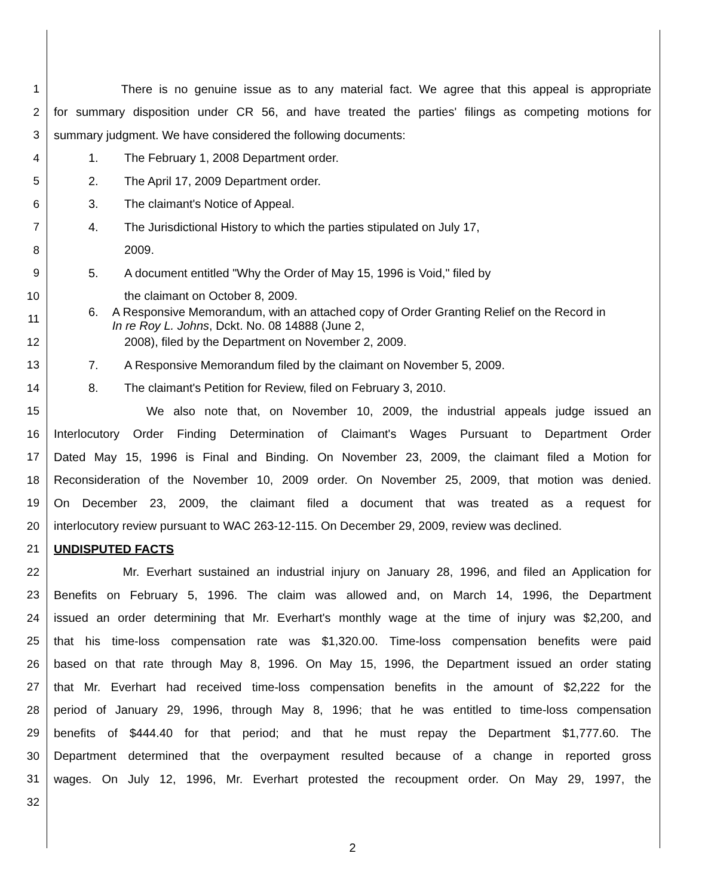1 There is no genuine issue as to any material fact. We agree that this appeal is appropriate
2 for summary disposition under CR 56, and have treated the parties' filings as competing motions for
3 summary judgment. We have considered the following documents:
4 1. The February 1, 2008 Department order.
5 2. The April 17, 2009 Department order.
6 3. The claimant's Notice of Appeal.
7
4. The Jurisdictional History to which the parties stipulated on July 17,
8 2009.
9 5. A document entitled "Why the Order of May 15, 1996 is Void," filed by
10 the claimant on October 8, 2009.
11
6. A Responsive Memorandum, with an attached copy of Order Granting Relief on the Record in In re Roy L. Johns, Dckt. No. 08 14888 (June 2,
12 2008), filed by the Department on November 2, 2009.
13 7. A Responsive Memorandum filed by the claimant on November 5, 2009.
14 8. The claimant's Petition for Review, filed on February 3, 2010.
15 We also note that, on November 10, 2009, the industrial appeals judge issued an
16 Interlocutory Order Finding Determination of Claimant's Wages Pursuant to Department Order
17 Dated May 15, 1996 is Final and Binding. On November 23, 2009, the claimant filed a Motion for
18 Reconsideration of the November 10, 2009 order. On November 25, 2009, that motion was denied.
19 On December 23, 2009, the claimant filed a document that was treated as a request for
20 interlocutory review pursuant to WAC 263-12-115. On December 29, 2009, review was declined.
21 UNDISPUTED FACTS
22 Mr. Everhart sustained an industrial injury on January 28, 1996, and filed an Application for
23 Benefits on February 5, 1996. The claim was allowed and, on March 14, 1996, the Department
24 issued an order determining that Mr. Everhart's monthly wage at the time of injury was $2,200, and
25 that his time-loss compensation rate was $1,320.00. Time-loss compensation benefits were paid
26 based on that rate through May 8, 1996. On May 15, 1996, the Department issued an order stating
27 that Mr. Everhart had received time-loss compensation benefits in the amount of $2,222 for the
28 period of January 29, 1996, through May 8, 1996; that he was entitled to time-loss compensation
29 benefits of $444.40 for that period; and that he must repay the Department $1,777.60. The
30 Department determined that the overpayment resulted because of a change in reported gross
31 wages. On July 12, 1996, Mr. Everhart protested the recoupment order. On May 29, 1997, the
32
2